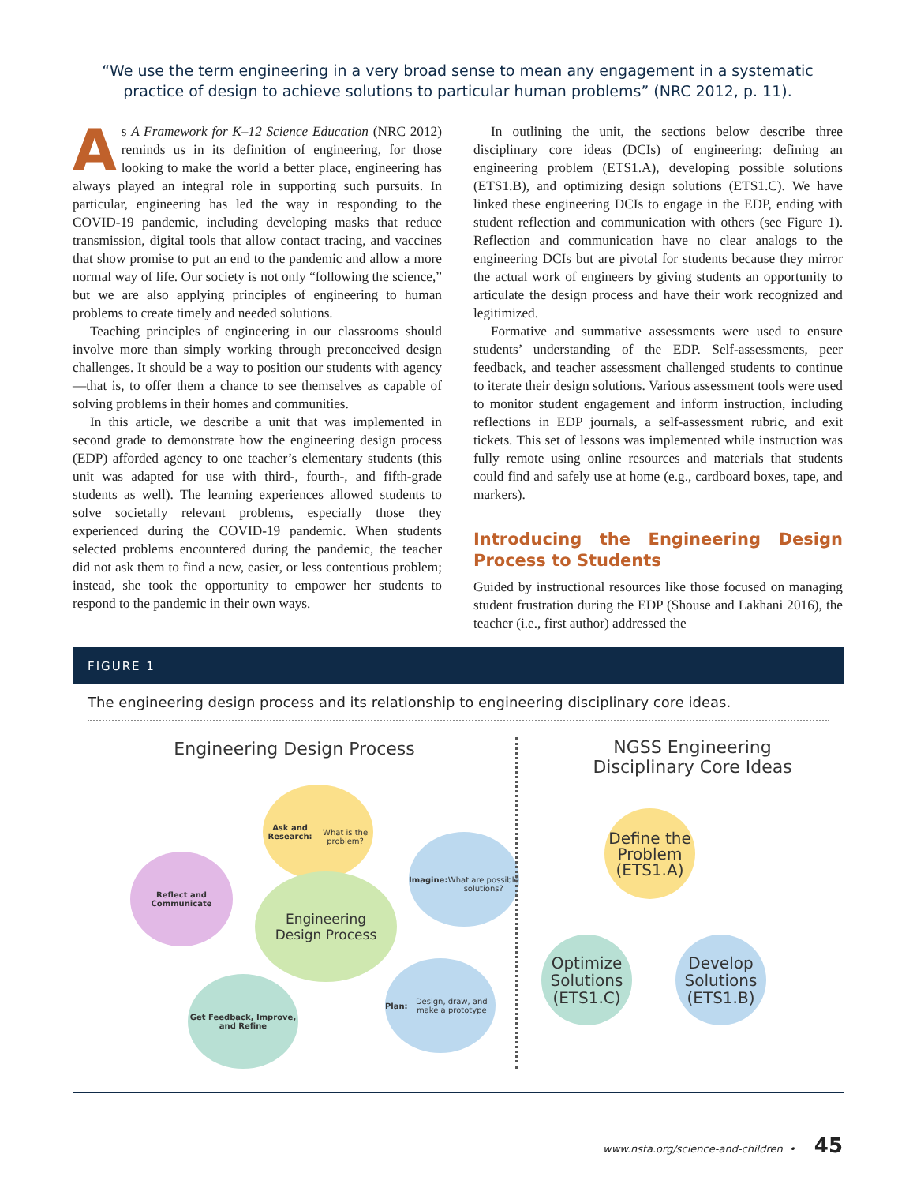“We use the term engineering in a very broad sense to mean any engagement in a systematic practice of design to achieve solutions to particular human problems” (NRC 2012, p. 11).
As A Framework for K–12 Science Education (NRC 2012) reminds us in its definition of engineering, for those looking to make the world a better place, engineering has always played an integral role in supporting such pursuits. In particular, engineering has led the way in responding to the COVID-19 pandemic, including developing masks that reduce transmission, digital tools that allow contact tracing, and vaccines that show promise to put an end to the pandemic and allow a more normal way of life. Our society is not only “following the science,” but we are also applying principles of engineering to human problems to create timely and needed solutions.
Teaching principles of engineering in our classrooms should involve more than simply working through preconceived design challenges. It should be a way to position our students with agency—that is, to offer them a chance to see themselves as capable of solving problems in their homes and communities.
In this article, we describe a unit that was implemented in second grade to demonstrate how the engineering design process (EDP) afforded agency to one teacher’s elementary students (this unit was adapted for use with third-, fourth-, and fifth-grade students as well). The learning experiences allowed students to solve societally relevant problems, especially those they experienced during the COVID-19 pandemic. When students selected problems encountered during the pandemic, the teacher did not ask them to find a new, easier, or less contentious problem; instead, she took the opportunity to empower her students to respond to the pandemic in their own ways.
In outlining the unit, the sections below describe three disciplinary core ideas (DCIs) of engineering: defining an engineering problem (ETS1.A), developing possible solutions (ETS1.B), and optimizing design solutions (ETS1.C). We have linked these engineering DCIs to engage in the EDP, ending with student reflection and communication with others (see Figure 1). Reflection and communication have no clear analogs to the engineering DCIs but are pivotal for students because they mirror the actual work of engineers by giving students an opportunity to articulate the design process and have their work recognized and legitimized.
Formative and summative assessments were used to ensure students’ understanding of the EDP. Self-assessments, peer feedback, and teacher assessment challenged students to continue to iterate their design solutions. Various assessment tools were used to monitor student engagement and inform instruction, including reflections in EDP journals, a self-assessment rubric, and exit tickets. This set of lessons was implemented while instruction was fully remote using online resources and materials that students could find and safely use at home (e.g., cardboard boxes, tape, and markers).
Introducing the Engineering Design Process to Students
Guided by instructional resources like those focused on managing student frustration during the EDP (Shouse and Lakhani 2016), the teacher (i.e., first author) addressed the
FIGURE 1
The engineering design process and its relationship to engineering disciplinary core ideas.
Engineering Design Process
Ask and Research:
What is the problem?
Imagine:
What are possible solutions?
Plan: Design, draw, and make a prototype
Get Feedback, Improve, and Refine
Reflect and Communicate
Engineering
Design Process
NGSS Engineering
Disciplinary Core Ideas
Define the Problem
(ETS1.A)
Optimize Solutions
(ETS1.C)
Develop Solutions
(ETS1.B)
www.nsta.org/science-and-children • 45